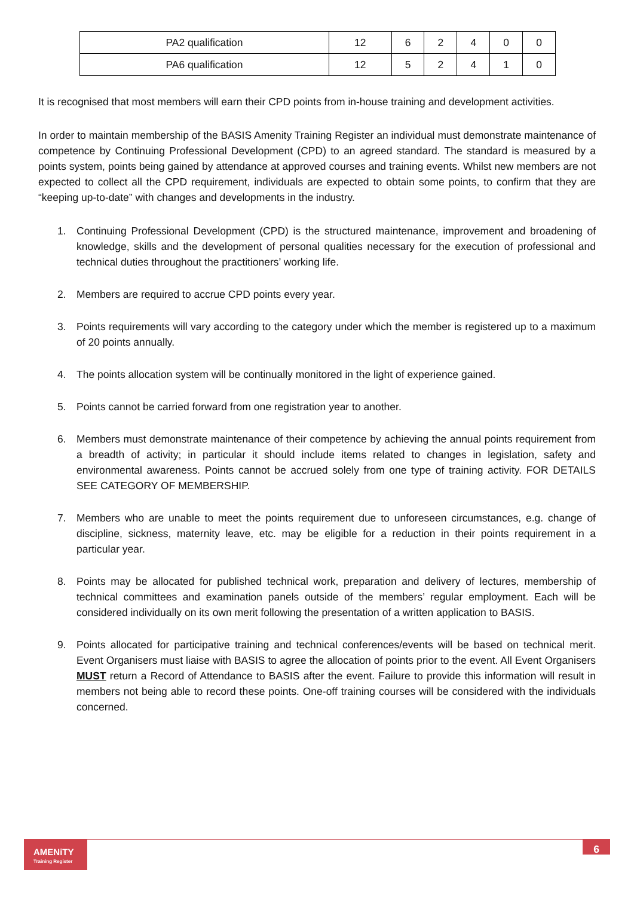| PA2 qualification | 12 | 6 | 2 | 4 | 0 | 0 |
| PA6 qualification | 12 | 5 | 2 | 4 | 1 | 0 |
It is recognised that most members will earn their CPD points from in-house training and development activities.
In order to maintain membership of the BASIS Amenity Training Register an individual must demonstrate maintenance of competence by Continuing Professional Development (CPD) to an agreed standard. The standard is measured by a points system, points being gained by attendance at approved courses and training events. Whilst new members are not expected to collect all the CPD requirement, individuals are expected to obtain some points, to confirm that they are “keeping up-to-date” with changes and developments in the industry.
1. Continuing Professional Development (CPD) is the structured maintenance, improvement and broadening of knowledge, skills and the development of personal qualities necessary for the execution of professional and technical duties throughout the practitioners’ working life.
2. Members are required to accrue CPD points every year.
3. Points requirements will vary according to the category under which the member is registered up to a maximum of 20 points annually.
4. The points allocation system will be continually monitored in the light of experience gained.
5. Points cannot be carried forward from one registration year to another.
6. Members must demonstrate maintenance of their competence by achieving the annual points requirement from a breadth of activity; in particular it should include items related to changes in legislation, safety and environmental awareness. Points cannot be accrued solely from one type of training activity. FOR DETAILS SEE CATEGORY OF MEMBERSHIP.
7. Members who are unable to meet the points requirement due to unforeseen circumstances, e.g. change of discipline, sickness, maternity leave, etc. may be eligible for a reduction in their points requirement in a particular year.
8. Points may be allocated for published technical work, preparation and delivery of lectures, membership of technical committees and examination panels outside of the members’ regular employment. Each will be considered individually on its own merit following the presentation of a written application to BASIS.
9. Points allocated for participative training and technical conferences/events will be based on technical merit. Event Organisers must liaise with BASIS to agree the allocation of points prior to the event. All Event Organisers MUST return a Record of Attendance to BASIS after the event. Failure to provide this information will result in members not being able to record these points. One-off training courses will be considered with the individuals concerned.
AMENiTY
Training Register
6